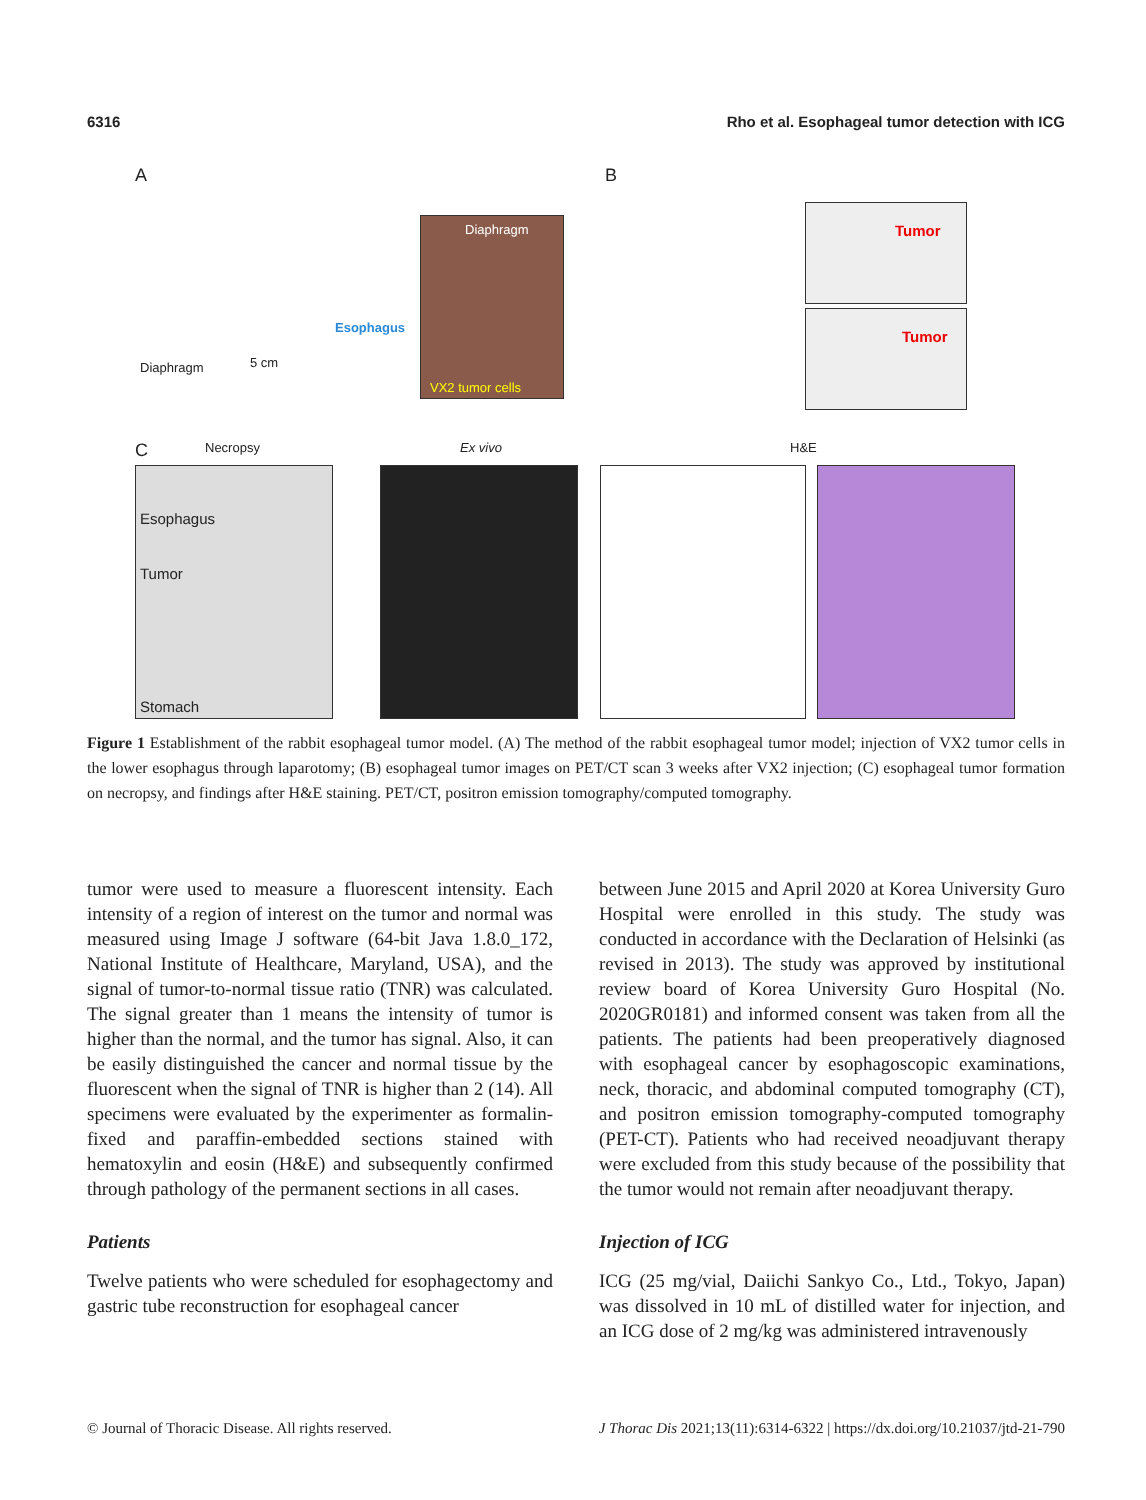6316 Rho et al. Esophageal tumor detection with ICG
A
Diaphragm
Esophagus
VX2 tumor cells
Diaphragm 5 cm
B
Tumor
Tumor
C Necropsy Ex vivo H&E
Esophagus
Tumor
Stomach
Figure 1 Establishment of the rabbit esophageal tumor model. (A) The method of the rabbit esophageal tumor model; injection of VX2 tumor cells in the lower esophagus through laparotomy; (B) esophageal tumor images on PET/CT scan 3 weeks after VX2 injection; (C) esophageal tumor formation on necropsy, and findings after H&E staining. PET/CT, positron emission tomography/computed tomography.
tumor were used to measure a fluorescent intensity. Each intensity of a region of interest on the tumor and normal was measured using Image J software (64-bit Java 1.8.0_172, National Institute of Healthcare, Maryland, USA), and the signal of tumor-to-normal tissue ratio (TNR) was calculated. The signal greater than 1 means the intensity of tumor is higher than the normal, and the tumor has signal. Also, it can be easily distinguished the cancer and normal tissue by the fluorescent when the signal of TNR is higher than 2 (14). All specimens were evaluated by the experimenter as formalin-fixed and paraffin-embedded sections stained with hematoxylin and eosin (H&E) and subsequently confirmed through pathology of the permanent sections in all cases.
Patients
Twelve patients who were scheduled for esophagectomy and gastric tube reconstruction for esophageal cancer
between June 2015 and April 2020 at Korea University Guro Hospital were enrolled in this study. The study was conducted in accordance with the Declaration of Helsinki (as revised in 2013). The study was approved by institutional review board of Korea University Guro Hospital (No. 2020GR0181) and informed consent was taken from all the patients. The patients had been preoperatively diagnosed with esophageal cancer by esophagoscopic examinations, neck, thoracic, and abdominal computed tomography (CT), and positron emission tomography-computed tomography (PET-CT). Patients who had received neoadjuvant therapy were excluded from this study because of the possibility that the tumor would not remain after neoadjuvant therapy.
Injection of ICG
ICG (25 mg/vial, Daiichi Sankyo Co., Ltd., Tokyo, Japan) was dissolved in 10 mL of distilled water for injection, and an ICG dose of 2 mg/kg was administered intravenously
© Journal of Thoracic Disease. All rights reserved. J Thorac Dis 2021;13(11):6314-6322 | https://dx.doi.org/10.21037/jtd-21-790